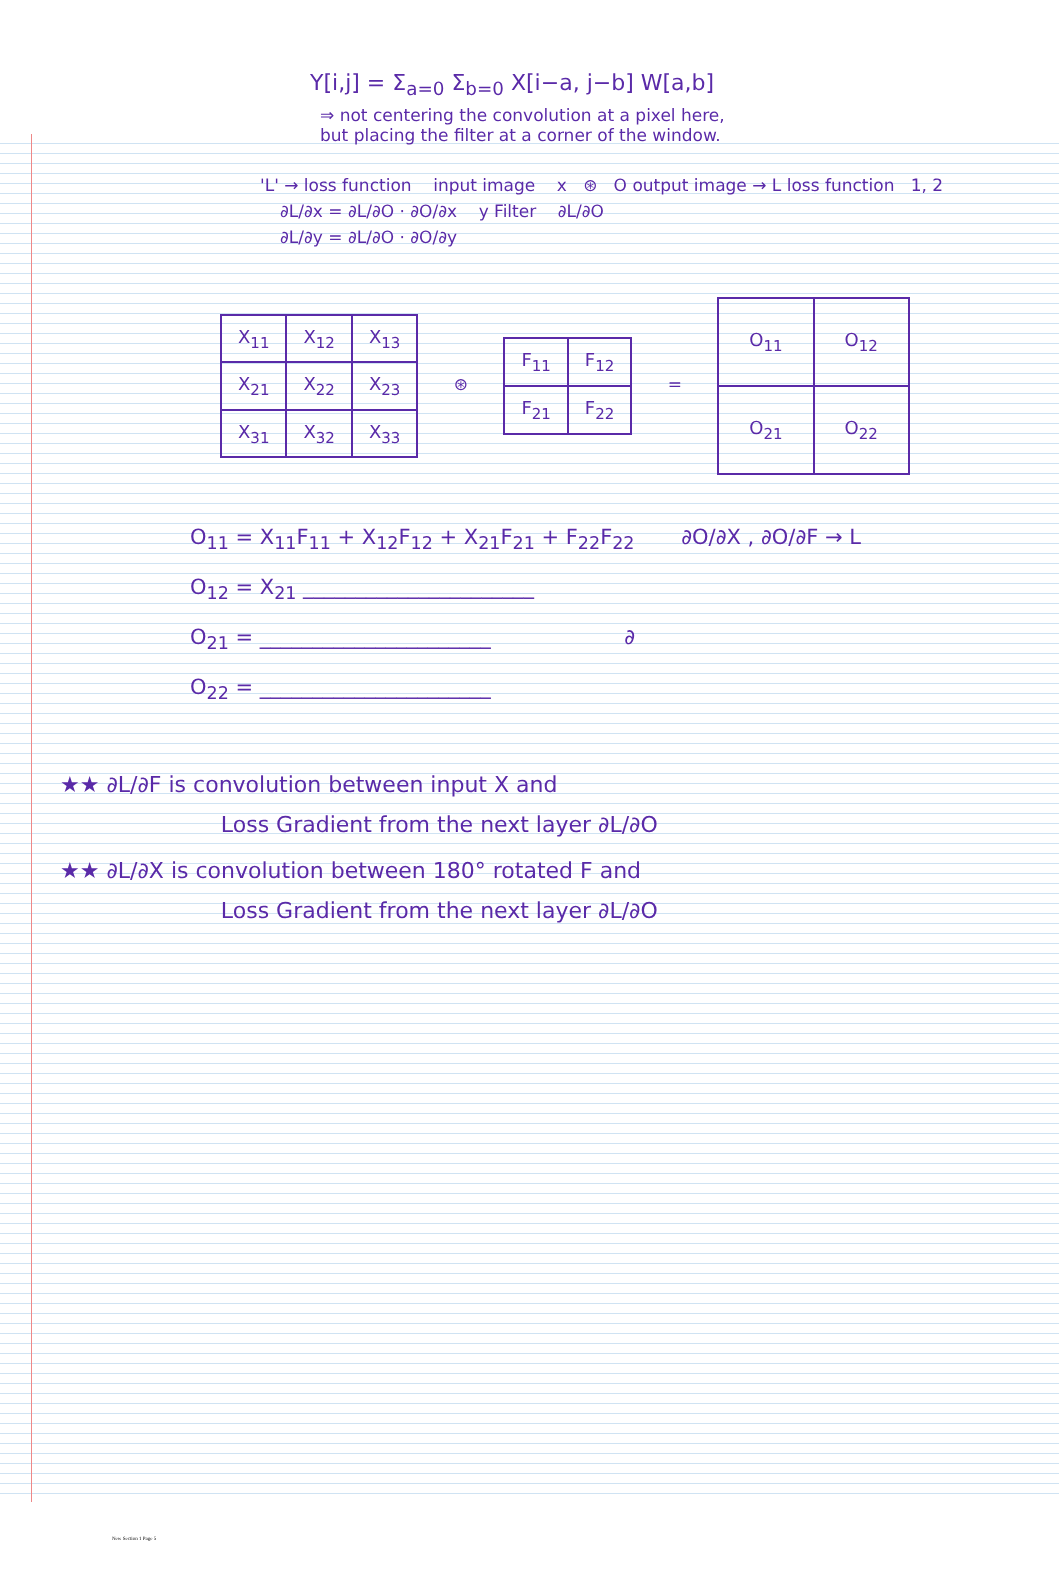Y[i,j] = Σ<sub>a=0</sub> Σ<sub>b=0</sub> X[i−a, j−b] W[a,b]
⇒ not centering the convolution at a pixel here,
but placing the filter at a corner of the window.
'L' → loss function input image x ⊛ O output image → L loss function 1, 2
∂L/∂x = ∂L/∂O · ∂O/∂x y Filter ∂L/∂O
∂L/∂y = ∂L/∂O · ∂O/∂y
| X<sub>11</sub> | X<sub>12</sub> | X<sub>13</sub> |
| X<sub>21</sub> | X<sub>22</sub> | X<sub>23</sub> |
| X<sub>31</sub> | X<sub>32</sub> | X<sub>33</sub> |
⊛
| F<sub>11</sub> | F<sub>12</sub> |
| F<sub>21</sub> | F<sub>22</sub> |
=
| O<sub>11</sub> | O<sub>12</sub> |
| O<sub>21</sub> | O<sub>22</sub> |
O<sub>11</sub> = X<sub>11</sub>F<sub>11</sub> + X<sub>12</sub>F<sub>12</sub> + X<sub>21</sub>F<sub>21</sub> + F<sub>22</sub>F<sub>22</sub> ∂O/∂X , ∂O/∂F → L
O<sub>12</sub> = X<sub>21</sub> ______________________
O<sub>21</sub> = ______________________ ∂
O<sub>22</sub> = ______________________
★★ ∂L/∂F is convolution between input X and
Loss Gradient from the next layer ∂L/∂O
★★ ∂L/∂X is convolution between 180° rotated F and
Loss Gradient from the next layer ∂L/∂O
New Section 1 Page 5